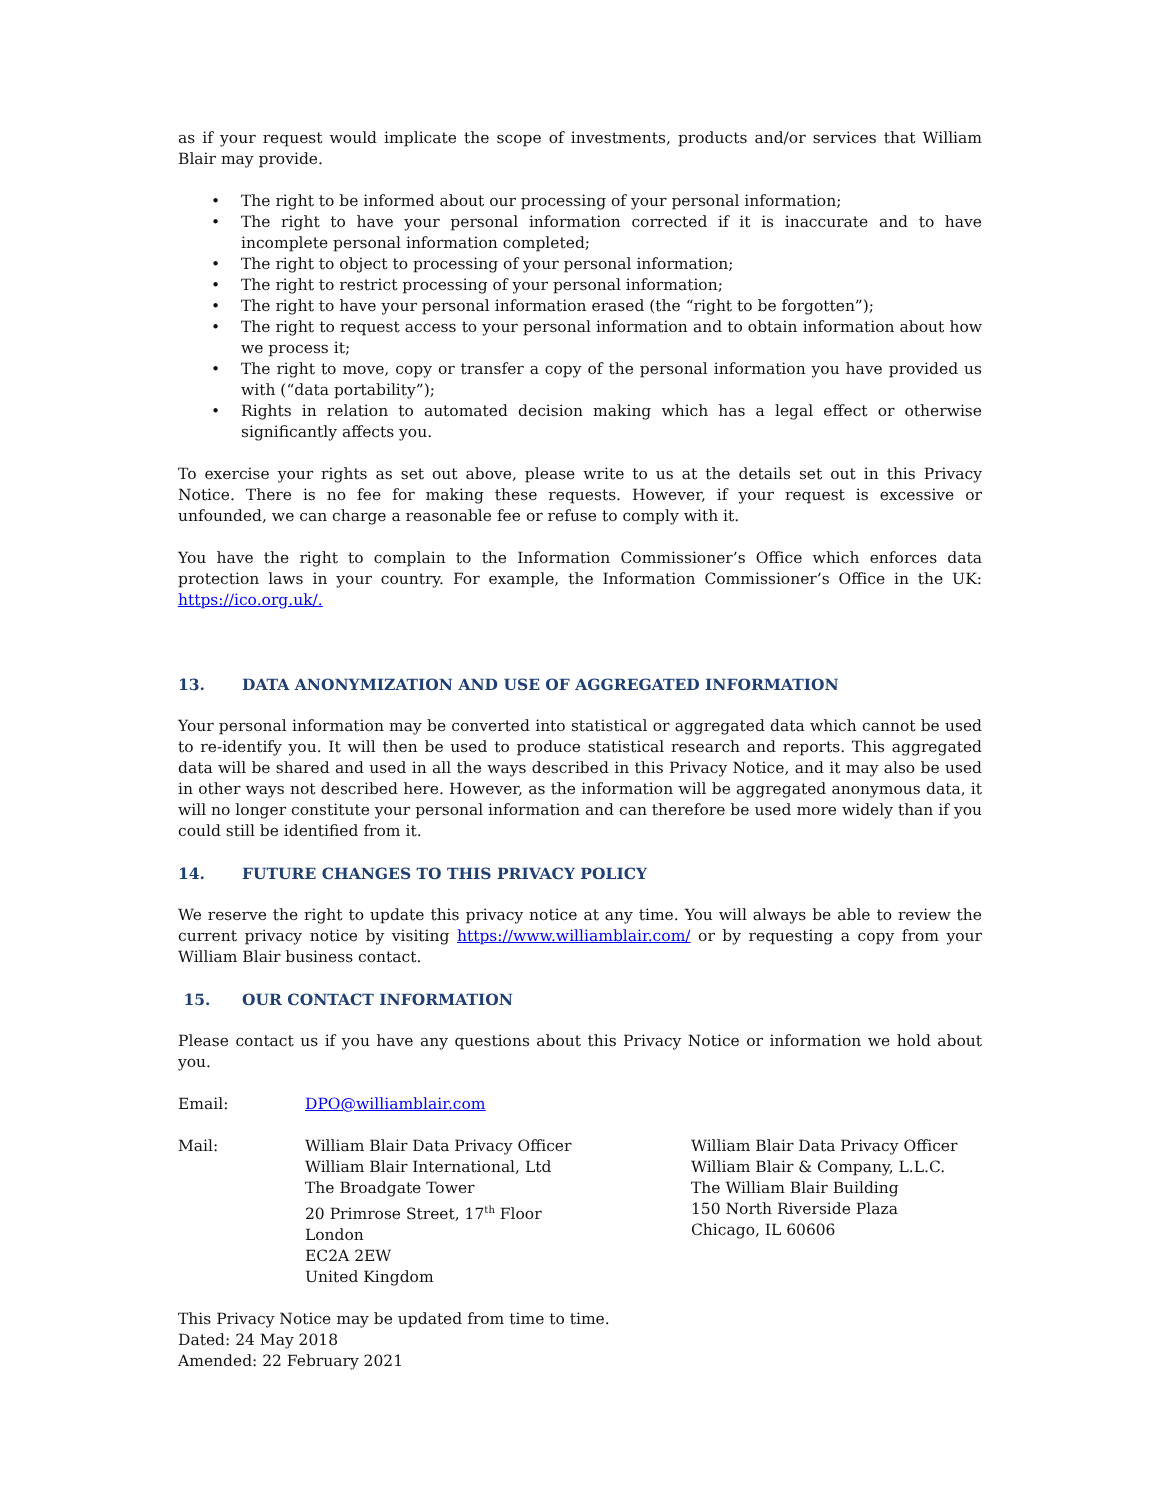as if your request would implicate the scope of investments, products and/or services that William Blair may provide.
• The right to be informed about our processing of your personal information;
• The right to have your personal information corrected if it is inaccurate and to have incomplete personal information completed;
• The right to object to processing of your personal information;
• The right to restrict processing of your personal information;
• The right to have your personal information erased (the “right to be forgotten”);
• The right to request access to your personal information and to obtain information about how we process it;
• The right to move, copy or transfer a copy of the personal information you have provided us with (“data portability”);
• Rights in relation to automated decision making which has a legal effect or otherwise significantly affects you.
To exercise your rights as set out above, please write to us at the details set out in this Privacy Notice. There is no fee for making these requests. However, if your request is excessive or unfounded, we can charge a reasonable fee or refuse to comply with it.
You have the right to complain to the Information Commissioner’s Office which enforces data protection laws in your country. For example, the Information Commissioner’s Office in the UK: https://ico.org.uk/.
13. DATA ANONYMIZATION AND USE OF AGGREGATED INFORMATION
Your personal information may be converted into statistical or aggregated data which cannot be used to re-identify you. It will then be used to produce statistical research and reports. This aggregated data will be shared and used in all the ways described in this Privacy Notice, and it may also be used in other ways not described here. However, as the information will be aggregated anonymous data, it will no longer constitute your personal information and can therefore be used more widely than if you could still be identified from it.
14. FUTURE CHANGES TO THIS PRIVACY POLICY
We reserve the right to update this privacy notice at any time. You will always be able to review the current privacy notice by visiting https://www.williamblair.com/ or by requesting a copy from your William Blair business contact.
15. OUR CONTACT INFORMATION
Please contact us if you have any questions about this Privacy Notice or information we hold about you.
Email: DPO@williamblair.com
Mail: William Blair Data Privacy Officer
William Blair International, Ltd
The Broadgate Tower
20 Primrose Street, 17<sup>th</sup> Floor
London
EC2A 2EW
United Kingdom
William Blair Data Privacy Officer
William Blair & Company, L.L.C.
The William Blair Building
150 North Riverside Plaza
Chicago, IL 60606
This Privacy Notice may be updated from time to time.
Dated: 24 May 2018
Amended: 22 February 2021